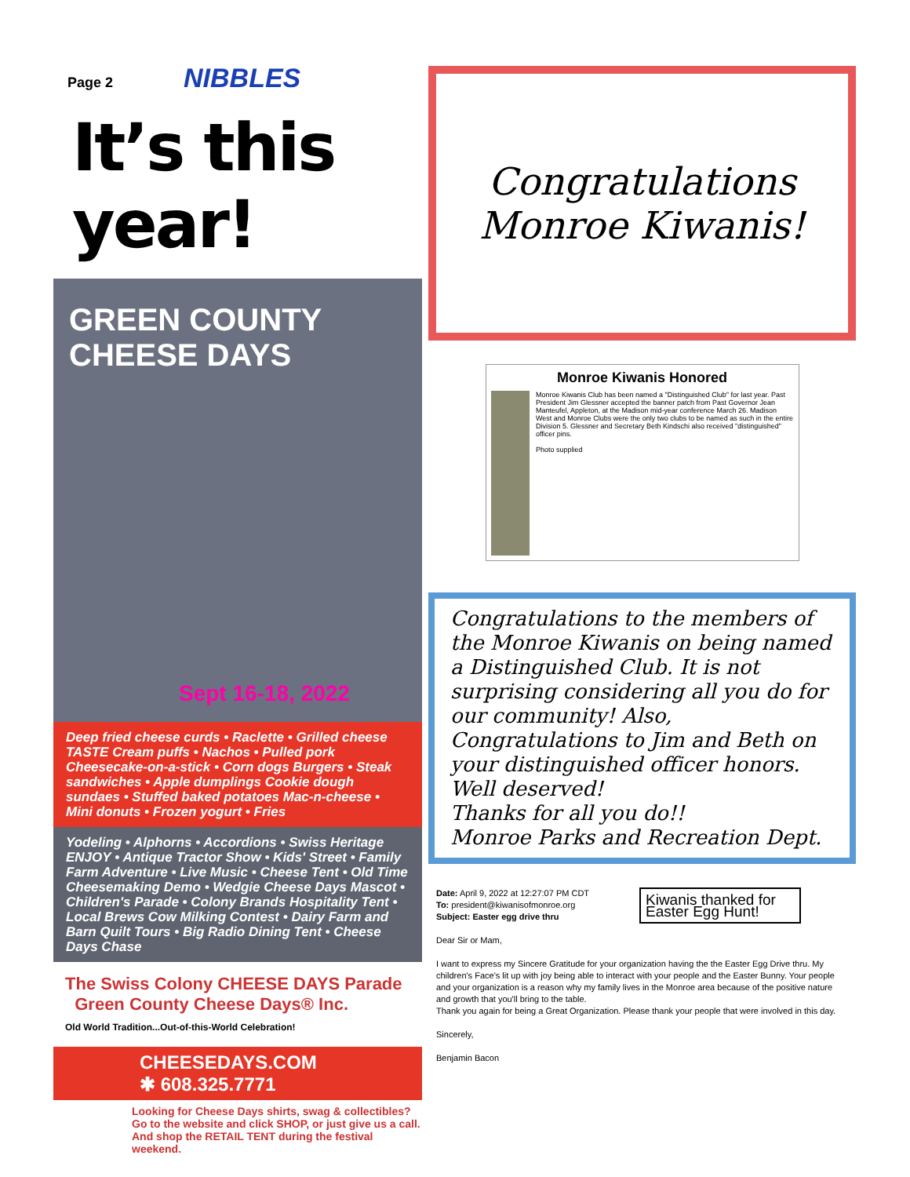Page 2 NIBBLES
It’s this year!
GREEN COUNTY CHEESE DAYS
Sept 16-18, 2022
Deep fried cheese curds • Raclette • Grilled cheese TASTE Cream puffs • Nachos • Pulled pork Cheesecake-on-a-stick • Corn dogs Burgers • Steak sandwiches • Apple dumplings Cookie dough sundaes • Stuffed baked potatoes Mac-n-cheese • Mini donuts • Frozen yogurt • Fries
Yodeling • Alphorns • Accordions • Swiss Heritage ENJOY • Antique Tractor Show • Kids' Street • Family Farm Adventure • Live Music • Cheese Tent • Old Time Cheesemaking Demo • Wedgie Cheese Days Mascot • Children's Parade • Colony Brands Hospitality Tent • Local Brews Cow Milking Contest • Dairy Farm and Barn Quilt Tours • Big Radio Dining Tent • Cheese Days Chase
The Swiss Colony CHEESE DAYS Parade Green County Cheese Days® Inc.
Old World Tradition...Out-of-this-World Celebration!
CHEESEDAYS.COM ✱ 608.325.7771
Looking for Cheese Days shirts, swag & collectibles?
Go to the website and click SHOP, or just give us a call.
And shop the RETAIL TENT during the festival weekend.
Congratulations
Monroe Kiwanis!
Monroe Kiwanis Honored
Monroe Kiwanis Club has been named a "Distinguished Club" for last year. Past President Jim Glessner accepted the banner patch from Past Governor Jean Manteufel, Appleton, at the Madison mid-year conference March 26. Madison West and Monroe Clubs were the only two clubs to be named as such in the entire Division 5. Glessner and Secretary Beth Kindschi also received "distinguished" officer pins.
Photo supplied
Congratulations to the members of the Monroe Kiwanis on being named a Distinguished Club. It is not surprising considering all you do for our community! Also, Congratulations to Jim and Beth on your distinguished officer honors. Well deserved!
Thanks for all you do!!
Monroe Parks and Recreation Dept.
Kiwanis thanked for Easter Egg Hunt!
Date: April 9, 2022 at 12:27:07 PM CDT
To: president@kiwanisofmonroe.org
Subject: Easter egg drive thru
Dear Sir or Mam,
I want to express my Sincere Gratitude for your organization having the the Easter Egg Drive thru. My children's Face's lit up with joy being able to interact with your people and the Easter Bunny. Your people and your organization is a reason why my family lives in the Monroe area because of the positive nature and growth that you'll bring to the table.
Thank you again for being a Great Organization. Please thank your people that were involved in this day.
Sincerely,
Benjamin Bacon